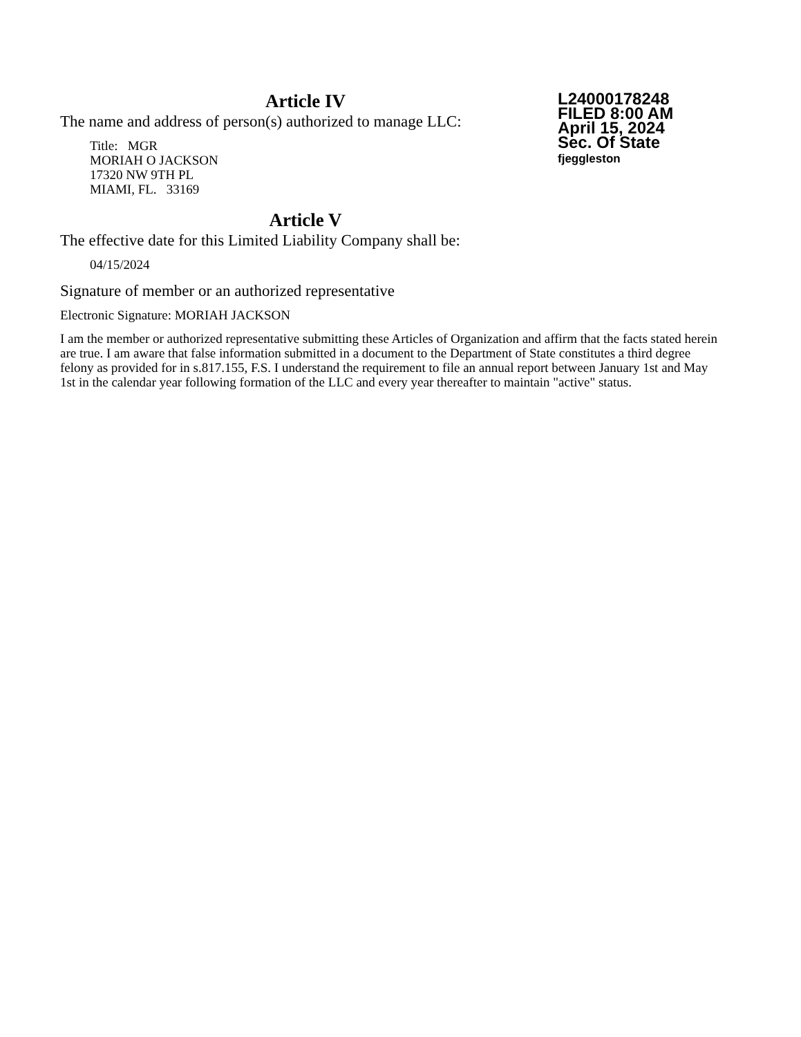Article IV
The name and address of person(s) authorized to manage LLC:
Title: MGR
MORIAH O JACKSON
17320 NW 9TH PL
MIAMI, FL. 33169
L24000178248
FILED 8:00 AM
April 15, 2024
Sec. Of State
fjeggleston
Article V
The effective date for this Limited Liability Company shall be:
04/15/2024
Signature of member or an authorized representative
Electronic Signature: MORIAH JACKSON
I am the member or authorized representative submitting these Articles of Organization and affirm that the facts stated herein are true. I am aware that false information submitted in a document to the Department of State constitutes a third degree felony as provided for in s.817.155, F.S. I understand the requirement to file an annual report between January 1st and May 1st in the calendar year following formation of the LLC and every year thereafter to maintain "active" status.